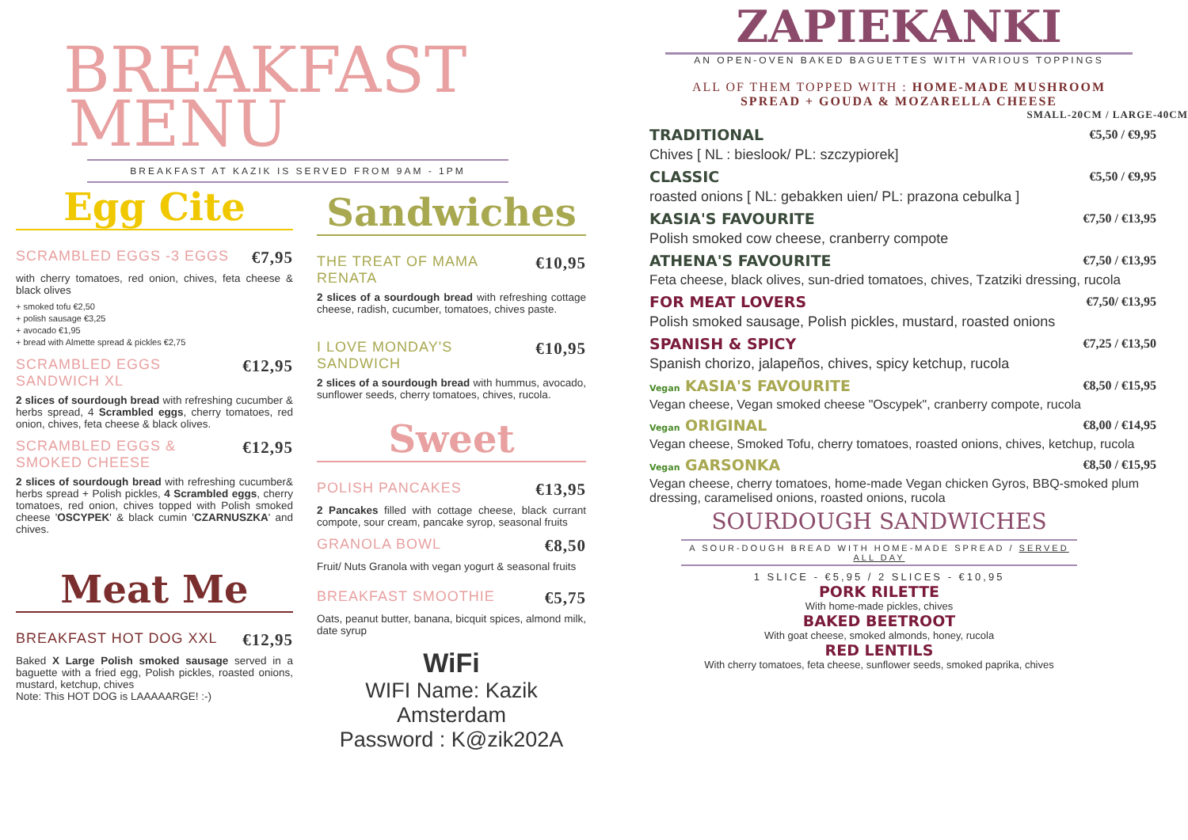BREAKFAST
MENU
BREAKFAST AT KAZIK IS SERVED FROM 9AM - 1PM
Egg Cite
SCRAMBLED EGGS -3 EGGS €7,95
with cherry tomatoes, red onion, chives, feta cheese & black olives
+ smoked tofu €2,50
+ polish sausage €3,25
+ avocado €1,95
+ bread with Almette spread & pickles €2,75
SCRAMBLED EGGS SANDWICH XL €12,95
2 slices of sourdough bread with refreshing cucumber & herbs spread, 4 Scrambled eggs, cherry tomatoes, red onion, chives, feta cheese & black olives.
SCRAMBLED EGGS & SMOKED CHEESE €12,95
2 slices of sourdough bread with refreshing cucumber& herbs spread + Polish pickles, 4 Scrambled eggs, cherry tomatoes, red onion, chives topped with Polish smoked cheese 'OSCYPEK' & black cumin 'CZARNUSZKA' and chives.
Meat Me
BREAKFAST HOT DOG XXL €12,95
Baked X Large Polish smoked sausage served in a baguette with a fried egg, Polish pickles, roasted onions, mustard, ketchup, chives
Note: This HOT DOG is LAAAAARGE! :-)
Sandwiches
THE TREAT OF MAMA RENATA €10,95
2 slices of a sourdough bread with refreshing cottage cheese, radish, cucumber, tomatoes, chives paste.
I LOVE MONDAY'S SANDWICH €10,95
2 slices of a sourdough bread with hummus, avocado, sunflower seeds, cherry tomatoes, chives, rucola.
Sweet
POLISH PANCAKES €13,95
2 Pancakes filled with cottage cheese, black currant compote, sour cream, pancake syrop, seasonal fruits
GRANOLA BOWL €8,50
Fruit/ Nuts Granola with vegan yogurt & seasonal fruits
BREAKFAST SMOOTHIE €5,75
Oats, peanut butter, banana, bicquit spices, almond milk, date syrup
WiFi
WIFI Name: Kazik Amsterdam
Password : K@zik202A
ZAPIEKANKI
AN OPEN-OVEN BAKED BAGUETTES WITH VARIOUS TOPPINGS
ALL OF THEM TOPPED WITH : HOME-MADE MUSHROOM SPREAD + GOUDA & MOZARELLA CHEESE
SMALL-20CM / LARGE-40CM
TRADITIONAL €5,50 / €9,95
Chives [ NL : bieslook/ PL: szczypiorek]
CLASSIC €5,50 / €9,95
roasted onions [ NL: gebakken uien/ PL: prazona cebulka ]
KASIA'S FAVOURITE €7,50 / €13,95
Polish smoked cow cheese, cranberry compote
ATHENA'S FAVOURITE €7,50 / €13,95
Feta cheese, black olives, sun-dried tomatoes, chives, Tzatziki dressing, rucola
FOR MEAT LOVERS €7,50/ €13,95
Polish smoked sausage, Polish pickles, mustard, roasted onions
SPANISH & SPICY €7,25 / €13,50
Spanish chorizo, jalapeños, chives, spicy ketchup, rucola
Vegan KASIA'S FAVOURITE €8,50 / €15,95
Vegan cheese, Vegan smoked cheese "Oscypek", cranberry compote, rucola
Vegan ORIGINAL €8,00 / €14,95
Vegan cheese, Smoked Tofu, cherry tomatoes, roasted onions, chives, ketchup, rucola
Vegan GARSONKA €8,50 / €15,95
Vegan cheese, cherry tomatoes, home-made Vegan chicken Gyros, BBQ-smoked plum dressing, caramelised onions, roasted onions, rucola
SOURDOUGH SANDWICHES
A SOUR-DOUGH BREAD WITH HOME-MADE SPREAD / SERVED ALL DAY
1 SLICE - €5,95 / 2 SLICES - €10,95
PORK RILETTE
With home-made pickles, chives
BAKED BEETROOT
With goat cheese, smoked almonds, honey, rucola
RED LENTILS
With cherry tomatoes, feta cheese, sunflower seeds, smoked paprika, chives